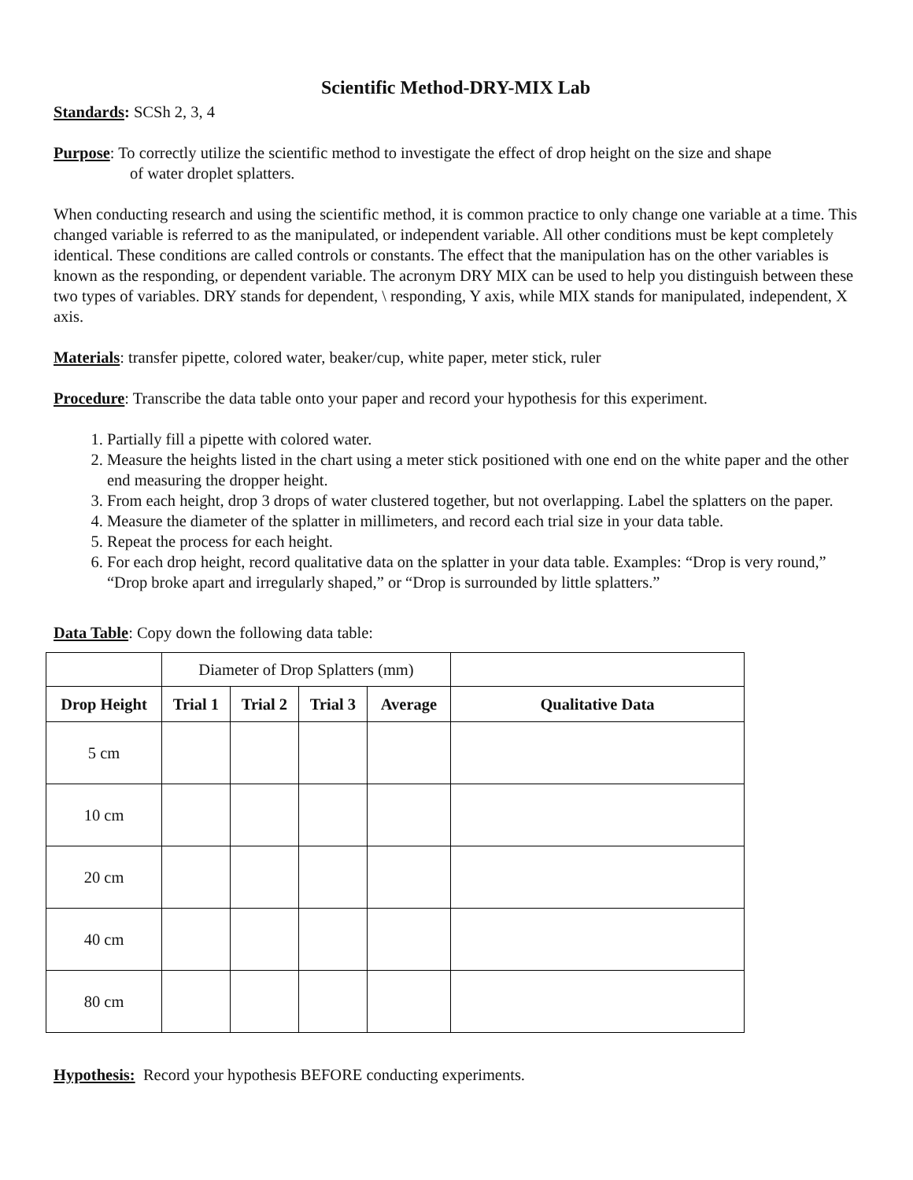Scientific Method-DRY-MIX Lab
Standards: SCSh 2, 3, 4
Purpose: To correctly utilize the scientific method to investigate the effect of drop height on the size and shape
of water droplet splatters.
When conducting research and using the scientific method, it is common practice to only change one variable at a time. This changed variable is referred to as the manipulated, or independent variable. All other conditions must be kept completely identical. These conditions are called controls or constants. The effect that the manipulation has on the other variables is known as the responding, or dependent variable. The acronym DRY MIX can be used to help you distinguish between these two types of variables. DRY stands for dependent, \ responding, Y axis, while MIX stands for manipulated, independent, X axis.
Materials: transfer pipette, colored water, beaker/cup, white paper, meter stick, ruler
Procedure: Transcribe the data table onto your paper and record your hypothesis for this experiment.
1. Partially fill a pipette with colored water.
2. Measure the heights listed in the chart using a meter stick positioned with one end on the white paper and the other end measuring the dropper height.
3. From each height, drop 3 drops of water clustered together, but not overlapping. Label the splatters on the paper.
4. Measure the diameter of the splatter in millimeters, and record each trial size in your data table.
5. Repeat the process for each height.
6. For each drop height, record qualitative data on the splatter in your data table. Examples: “Drop is very round,” “Drop broke apart and irregularly shaped,” or “Drop is surrounded by little splatters.”
Data Table: Copy down the following data table:
| | Diameter of Drop Splatters (mm) | | | | |
| Drop Height | Trial 1 | Trial 2 | Trial 3 | Average | Qualitative Data |
| 5 cm | | | | | |
| 10 cm | | | | | |
| 20 cm | | | | | |
| 40 cm | | | | | |
| 80 cm | | | | | |
Hypothesis: Record your hypothesis BEFORE conducting experiments.